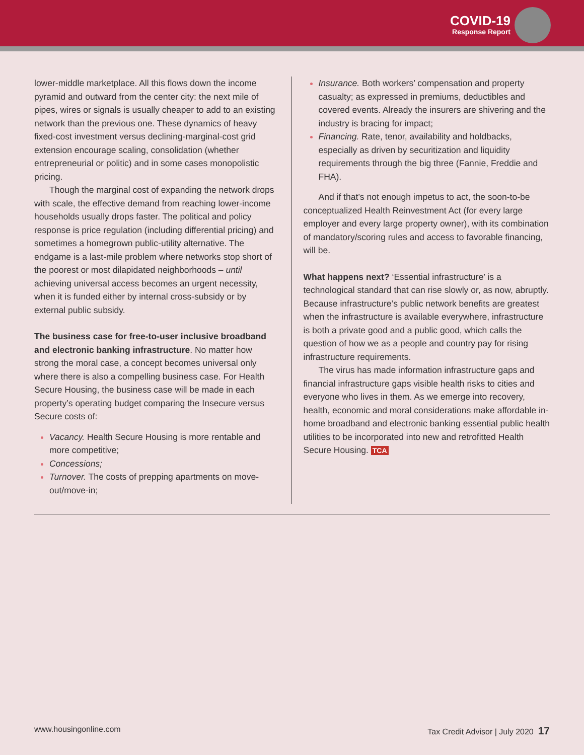COVID-19 Response Report
lower-middle marketplace. All this flows down the income pyramid and outward from the center city: the next mile of pipes, wires or signals is usually cheaper to add to an existing network than the previous one. These dynamics of heavy fixed-cost investment versus declining-marginal-cost grid extension encourage scaling, consolidation (whether entrepreneurial or politic) and in some cases monopolistic pricing.
Though the marginal cost of expanding the network drops with scale, the effective demand from reaching lower-income households usually drops faster. The political and policy response is price regulation (including differential pricing) and sometimes a homegrown public-utility alternative. The endgame is a last-mile problem where networks stop short of the poorest or most dilapidated neighborhoods – until achieving universal access becomes an urgent necessity, when it is funded either by internal cross-subsidy or by external public subsidy.
The business case for free-to-user inclusive broadband and electronic banking infrastructure. No matter how strong the moral case, a concept becomes universal only where there is also a compelling business case. For Health Secure Housing, the business case will be made in each property’s operating budget comparing the Insecure versus Secure costs of:
Vacancy. Health Secure Housing is more rentable and more competitive;
Concessions;
Turnover. The costs of prepping apartments on move-out/move-in;
Insurance. Both workers’ compensation and property casualty; as expressed in premiums, deductibles and covered events. Already the insurers are shivering and the industry is bracing for impact;
Financing. Rate, tenor, availability and holdbacks, especially as driven by securitization and liquidity requirements through the big three (Fannie, Freddie and FHA).
And if that’s not enough impetus to act, the soon-to-be conceptualized Health Reinvestment Act (for every large employer and every large property owner), with its combination of mandatory/scoring rules and access to favorable financing, will be.
What happens next? ‘Essential infrastructure’ is a technological standard that can rise slowly or, as now, abruptly. Because infrastructure’s public network benefits are greatest when the infrastructure is available everywhere, infrastructure is both a private good and a public good, which calls the question of how we as a people and country pay for rising infrastructure requirements.
The virus has made information infrastructure gaps and financial infrastructure gaps visible health risks to cities and everyone who lives in them. As we emerge into recovery, health, economic and moral considerations make affordable in-home broadband and electronic banking essential public health utilities to be incorporated into new and retrofitted Health Secure Housing. TCA
www.housingonline.com Tax Credit Advisor | July 2020 17